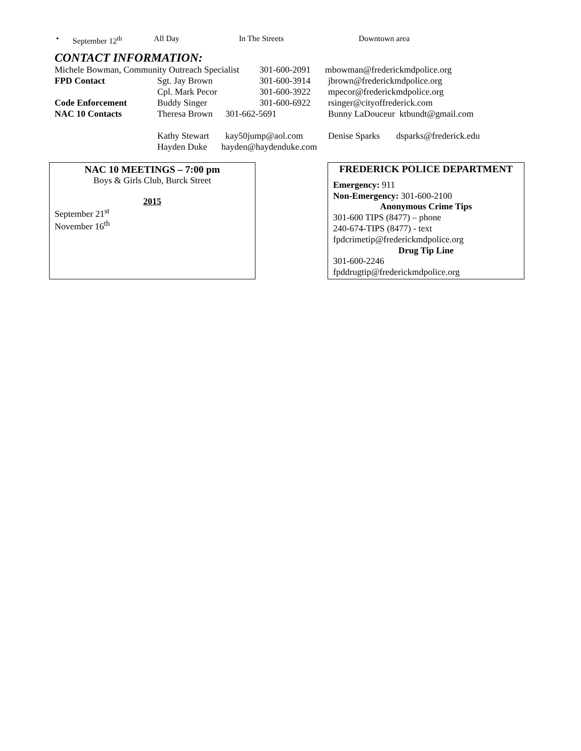• September 12<sup>th</sup> All Day In The Streets Downtown area
CONTACT INFORMATION:
Michele Bowman, Community Outreach Specialist 301-600-2091 mbowman@frederickmdpolice.org
FPD Contact Sgt. Jay Brown 301-600-3914 jbrown@frederickmdpolice.org
Cpl. Mark Pecor 301-600-3922 mpecor@frederickmdpolice.org
Code Enforcement Buddy Singer 301-600-6922 rsinger@cityoffrederick.com
NAC 10 Contacts Theresa Brown 301-662-5691 Bunny LaDouceur ktbundt@gmail.com
Kathy Stewart kay50jump@aol.com Denise Sparks dsparks@frederick.edu
Hayden Duke hayden@haydenduke.com
NAC 10 MEETINGS – 7:00 pm
Boys & Girls Club, Burck Street
2015
September 21<sup>st</sup>
November 16<sup>th</sup>
FREDERICK POLICE DEPARTMENT
Emergency: 911
Non-Emergency: 301-600-2100
Anonymous Crime Tips
301-600 TIPS (8477) – phone
240-674-TIPS (8477) - text
fpdcrimetip@frederickmdpolice.org
Drug Tip Line
301-600-2246
fpddrugtip@frederickmdpolice.org